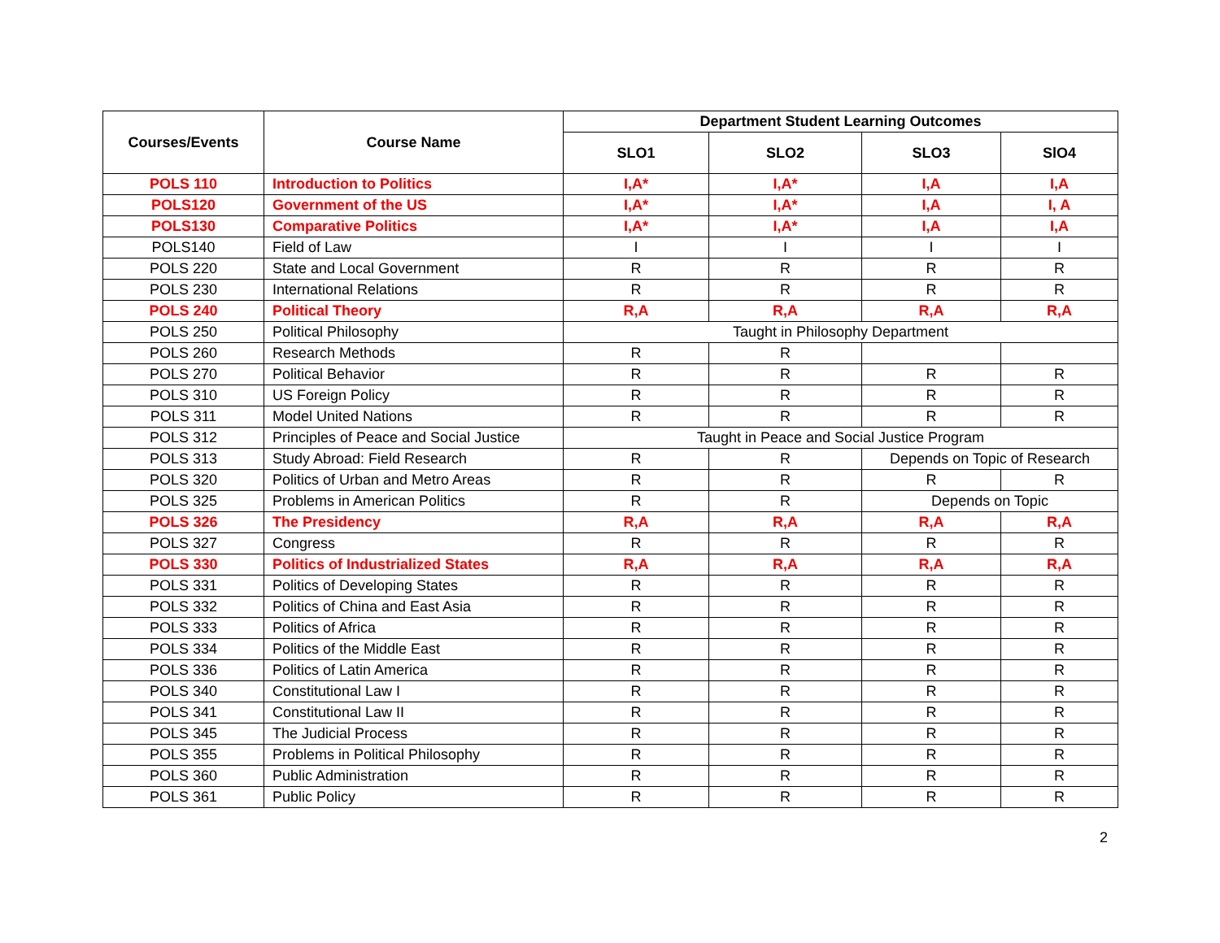| Courses/Events | Course Name | Department Student Learning Outcomes | | | |
| --- | --- | --- | --- | --- | --- |
| | | SLO1 | SLO2 | SLO3 | SlO4 |
| POLS 110 | Introduction to Politics | I,A* | I,A* | I,A | I,A |
| POLS120 | Government of the US | I,A* | I,A* | I,A | I, A |
| POLS130 | Comparative Politics | I,A* | I,A* | I,A | I,A |
| POLS140 | Field of Law | I | I | I | I |
| POLS 220 | State and Local Government | R | R | R | R |
| POLS 230 | International Relations | R | R | R | R |
| POLS 240 | Political Theory | R,A | R,A | R,A | R,A |
| POLS 250 | Political Philosophy | Taught in Philosophy Department | | | |
| POLS 260 | Research Methods | R | R | | |
| POLS 270 | Political Behavior | R | R | R | R |
| POLS 310 | US Foreign Policy | R | R | R | R |
| POLS 311 | Model United Nations | R | R | R | R |
| POLS 312 | Principles of Peace and Social Justice | Taught in Peace and Social Justice Program | | | |
| POLS 313 | Study Abroad: Field Research | R | R | Depends on Topic of Research | |
| POLS 320 | Politics of Urban and Metro Areas | R | R | R | R |
| POLS 325 | Problems in American Politics | R | R | Depends on Topic | |
| POLS 326 | The Presidency | R,A | R,A | R,A | R,A |
| POLS 327 | Congress | R | R | R | R |
| POLS 330 | Politics of Industrialized States | R,A | R,A | R,A | R,A |
| POLS 331 | Politics of Developing States | R | R | R | R |
| POLS 332 | Politics of China and East Asia | R | R | R | R |
| POLS 333 | Politics of Africa | R | R | R | R |
| POLS 334 | Politics of the Middle East | R | R | R | R |
| POLS 336 | Politics of Latin America | R | R | R | R |
| POLS 340 | Constitutional Law I | R | R | R | R |
| POLS 341 | Constitutional Law II | R | R | R | R |
| POLS 345 | The Judicial Process | R | R | R | R |
| POLS 355 | Problems in Political Philosophy | R | R | R | R |
| POLS 360 | Public Administration | R | R | R | R |
| POLS 361 | Public Policy | R | R | R | R |
2